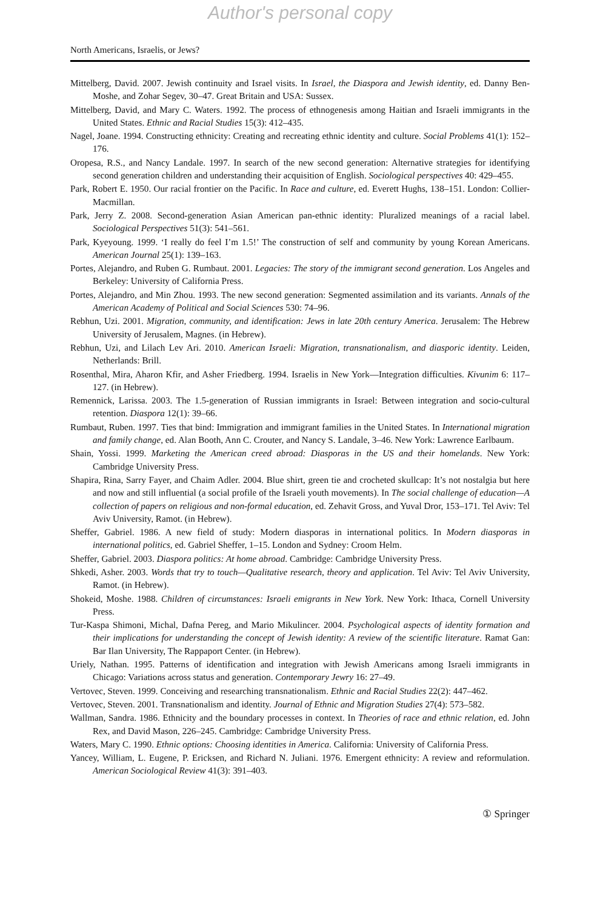Author's personal copy
North Americans, Israelis, or Jews?
Mittelberg, David. 2007. Jewish continuity and Israel visits. In Israel, the Diaspora and Jewish identity, ed. Danny Ben-Moshe, and Zohar Segev, 30–47. Great Britain and USA: Sussex.
Mittelberg, David, and Mary C. Waters. 1992. The process of ethnogenesis among Haitian and Israeli immigrants in the United States. Ethnic and Racial Studies 15(3): 412–435.
Nagel, Joane. 1994. Constructing ethnicity: Creating and recreating ethnic identity and culture. Social Problems 41(1): 152–176.
Oropesa, R.S., and Nancy Landale. 1997. In search of the new second generation: Alternative strategies for identifying second generation children and understanding their acquisition of English. Sociological perspectives 40: 429–455.
Park, Robert E. 1950. Our racial frontier on the Pacific. In Race and culture, ed. Everett Hughs, 138–151. London: Collier-Macmillan.
Park, Jerry Z. 2008. Second-generation Asian American pan-ethnic identity: Pluralized meanings of a racial label. Sociological Perspectives 51(3): 541–561.
Park, Kyeyoung. 1999. ‘I really do feel I’m 1.5!’ The construction of self and community by young Korean Americans. American Journal 25(1): 139–163.
Portes, Alejandro, and Ruben G. Rumbaut. 2001. Legacies: The story of the immigrant second generation. Los Angeles and Berkeley: University of California Press.
Portes, Alejandro, and Min Zhou. 1993. The new second generation: Segmented assimilation and its variants. Annals of the American Academy of Political and Social Sciences 530: 74–96.
Rebhun, Uzi. 2001. Migration, community, and identification: Jews in late 20th century America. Jerusalem: The Hebrew University of Jerusalem, Magnes. (in Hebrew).
Rebhun, Uzi, and Lilach Lev Ari. 2010. American Israeli: Migration, transnationalism, and diasporic identity. Leiden, Netherlands: Brill.
Rosenthal, Mira, Aharon Kfir, and Asher Friedberg. 1994. Israelis in New York—Integration difficulties. Kivunim 6: 117–127. (in Hebrew).
Remennick, Larissa. 2003. The 1.5-generation of Russian immigrants in Israel: Between integration and socio-cultural retention. Diaspora 12(1): 39–66.
Rumbaut, Ruben. 1997. Ties that bind: Immigration and immigrant families in the United States. In International migration and family change, ed. Alan Booth, Ann C. Crouter, and Nancy S. Landale, 3–46. New York: Lawrence Earlbaum.
Shain, Yossi. 1999. Marketing the American creed abroad: Diasporas in the US and their homelands. New York: Cambridge University Press.
Shapira, Rina, Sarry Fayer, and Chaim Adler. 2004. Blue shirt, green tie and crocheted skullcap: It’s not nostalgia but here and now and still influential (a social profile of the Israeli youth movements). In The social challenge of education—A collection of papers on religious and non-formal education, ed. Zehavit Gross, and Yuval Dror, 153–171. Tel Aviv: Tel Aviv University, Ramot. (in Hebrew).
Sheffer, Gabriel. 1986. A new field of study: Modern diasporas in international politics. In Modern diasporas in international politics, ed. Gabriel Sheffer, 1–15. London and Sydney: Croom Helm.
Sheffer, Gabriel. 2003. Diaspora politics: At home abroad. Cambridge: Cambridge University Press.
Shkedi, Asher. 2003. Words that try to touch—Qualitative research, theory and application. Tel Aviv: Tel Aviv University, Ramot. (in Hebrew).
Shokeid, Moshe. 1988. Children of circumstances: Israeli emigrants in New York. New York: Ithaca, Cornell University Press.
Tur-Kaspa Shimoni, Michal, Dafna Pereg, and Mario Mikulincer. 2004. Psychological aspects of identity formation and their implications for understanding the concept of Jewish identity: A review of the scientific literature. Ramat Gan: Bar Ilan University, The Rappaport Center. (in Hebrew).
Uriely, Nathan. 1995. Patterns of identification and integration with Jewish Americans among Israeli immigrants in Chicago: Variations across status and generation. Contemporary Jewry 16: 27–49.
Vertovec, Steven. 1999. Conceiving and researching transnationalism. Ethnic and Racial Studies 22(2): 447–462.
Vertovec, Steven. 2001. Transnationalism and identity. Journal of Ethnic and Migration Studies 27(4): 573–582.
Wallman, Sandra. 1986. Ethnicity and the boundary processes in context. In Theories of race and ethnic relation, ed. John Rex, and David Mason, 226–245. Cambridge: Cambridge University Press.
Waters, Mary C. 1990. Ethnic options: Choosing identities in America. California: University of California Press.
Yancey, William, L. Eugene, P. Ericksen, and Richard N. Juliani. 1976. Emergent ethnicity: A review and reformulation. American Sociological Review 41(3): 391–403.
① Springer